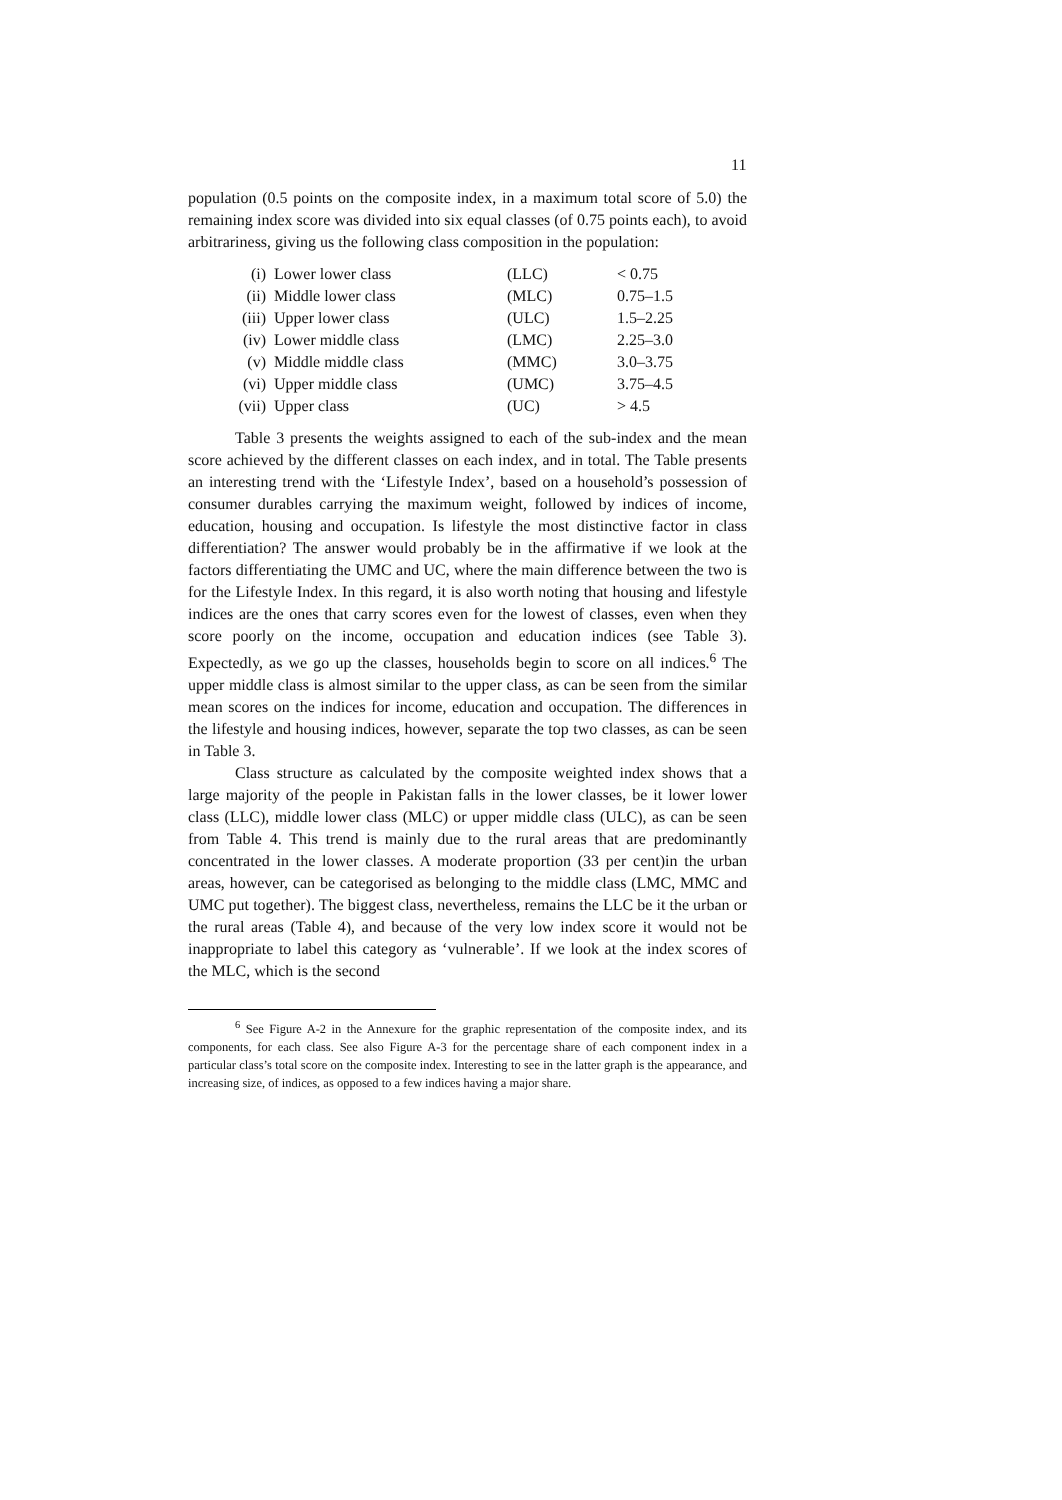11
population (0.5 points on the composite index, in a maximum total score of 5.0) the remaining index score was divided into six equal classes (of 0.75 points each), to avoid arbitrariness, giving us the following class composition in the population:
| (i) | Lower lower class | (LLC) | < 0.75 |
| (ii) | Middle lower class | (MLC) | 0.75–1.5 |
| (iii) | Upper lower class | (ULC) | 1.5–2.25 |
| (iv) | Lower middle class | (LMC) | 2.25–3.0 |
| (v) | Middle middle class | (MMC) | 3.0–3.75 |
| (vi) | Upper middle class | (UMC) | 3.75–4.5 |
| (vii) | Upper class | (UC) | > 4.5 |
Table 3 presents the weights assigned to each of the sub-index and the mean score achieved by the different classes on each index, and in total. The Table presents an interesting trend with the ‘Lifestyle Index’, based on a household’s possession of consumer durables carrying the maximum weight, followed by indices of income, education, housing and occupation. Is lifestyle the most distinctive factor in class differentiation? The answer would probably be in the affirmative if we look at the factors differentiating the UMC and UC, where the main difference between the two is for the Lifestyle Index. In this regard, it is also worth noting that housing and lifestyle indices are the ones that carry scores even for the lowest of classes, even when they score poorly on the income, occupation and education indices (see Table 3). Expectedly, as we go up the classes, households begin to score on all indices.<sup>6</sup> The upper middle class is almost similar to the upper class, as can be seen from the similar mean scores on the indices for income, education and occupation. The differences in the lifestyle and housing indices, however, separate the top two classes, as can be seen in Table 3.
Class structure as calculated by the composite weighted index shows that a large majority of the people in Pakistan falls in the lower classes, be it lower lower class (LLC), middle lower class (MLC) or upper middle class (ULC), as can be seen from Table 4. This trend is mainly due to the rural areas that are predominantly concentrated in the lower classes. A moderate proportion (33 per cent)in the urban areas, however, can be categorised as belonging to the middle class (LMC, MMC and UMC put together). The biggest class, nevertheless, remains the LLC be it the urban or the rural areas (Table 4), and because of the very low index score it would not be inappropriate to label this category as ‘vulnerable’. If we look at the index scores of the MLC, which is the second
<sup>6</sup> See Figure A-2 in the Annexure for the graphic representation of the composite index, and its components, for each class. See also Figure A-3 for the percentage share of each component index in a particular class’s total score on the composite index. Interesting to see in the latter graph is the appearance, and increasing size, of indices, as opposed to a few indices having a major share.